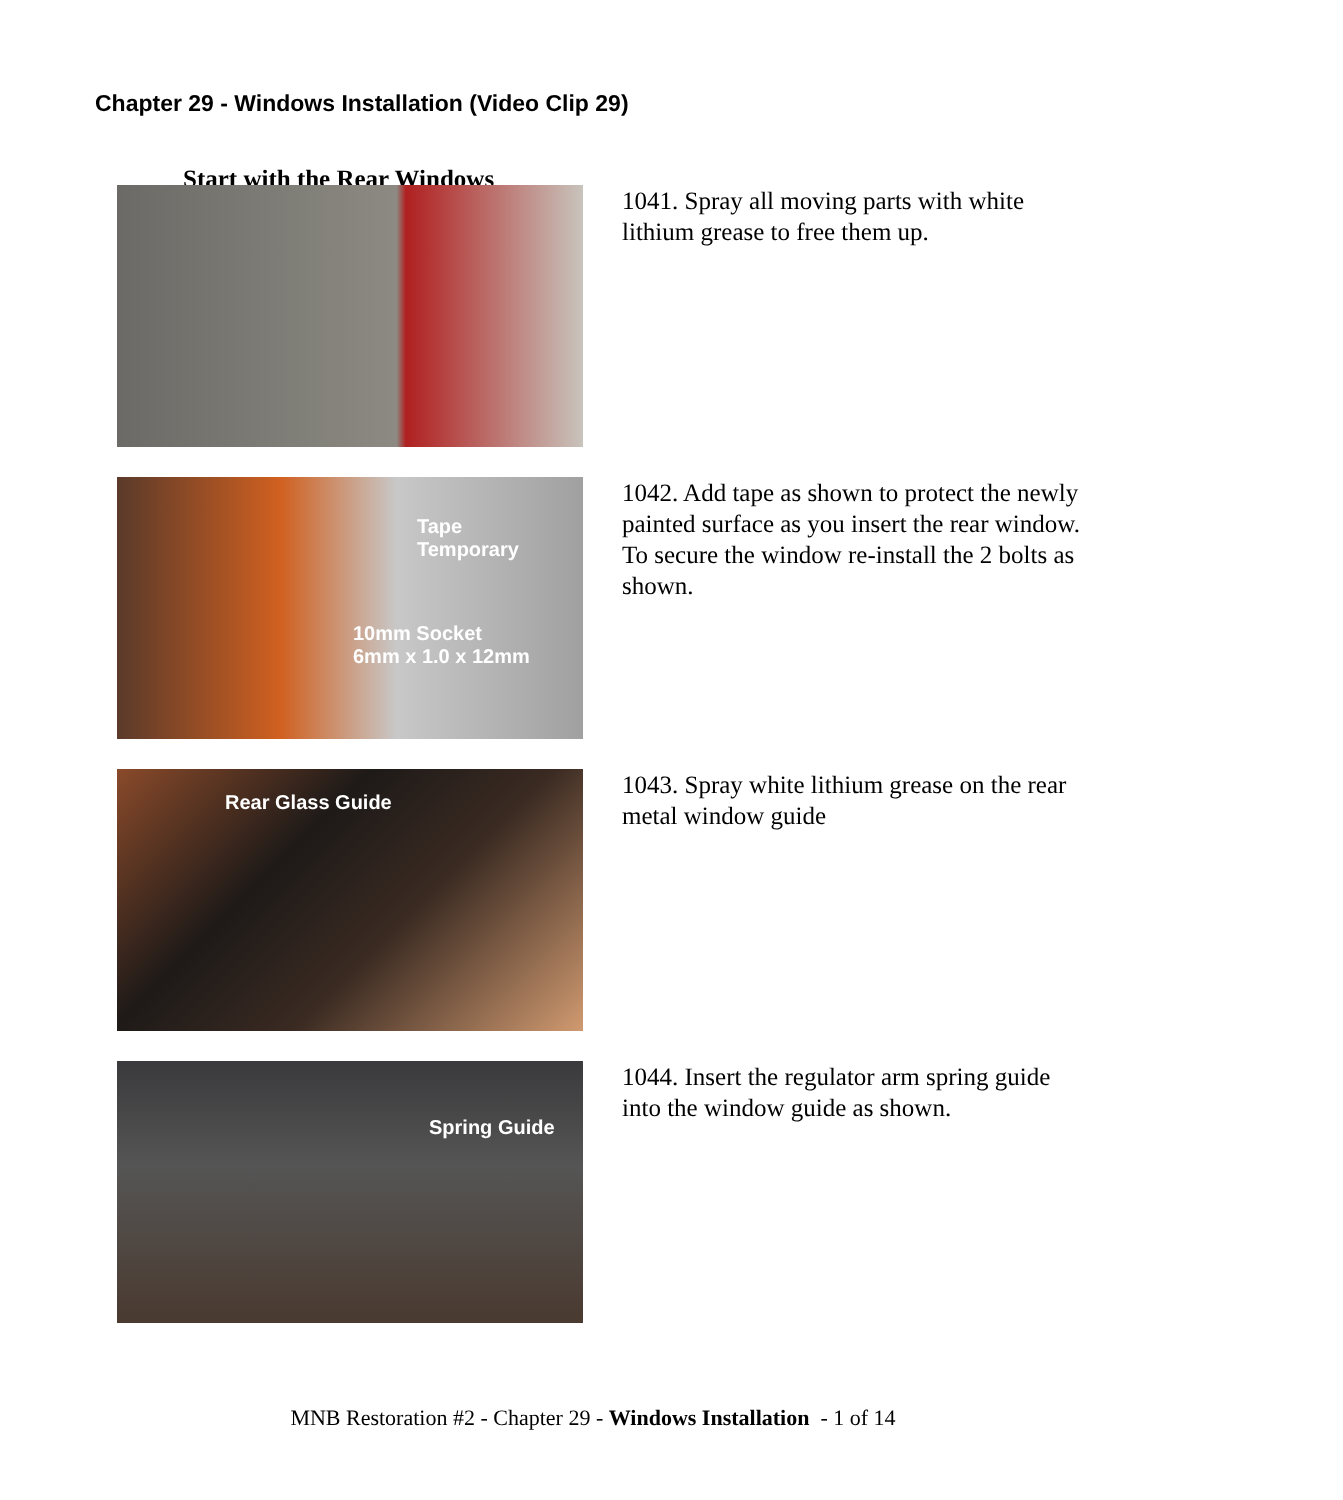Chapter 29 - Windows Installation (Video Clip 29)
Start with the Rear Windows
1041. Spray all moving parts with white lithium grease to free them up.
Tape
Temporary
10mm Socket
6mm x 1.0 x 12mm
1042. Add tape as shown to protect the newly painted surface as you insert the rear window. To secure the window re-install the 2 bolts as shown.
Rear Glass Guide
1043. Spray white lithium grease on the rear metal window guide
Spring Guide
1044. Insert the regulator arm spring guide into the window guide as shown.
MNB Restoration #2 - Chapter 29 - Windows Installation - 1 of 14